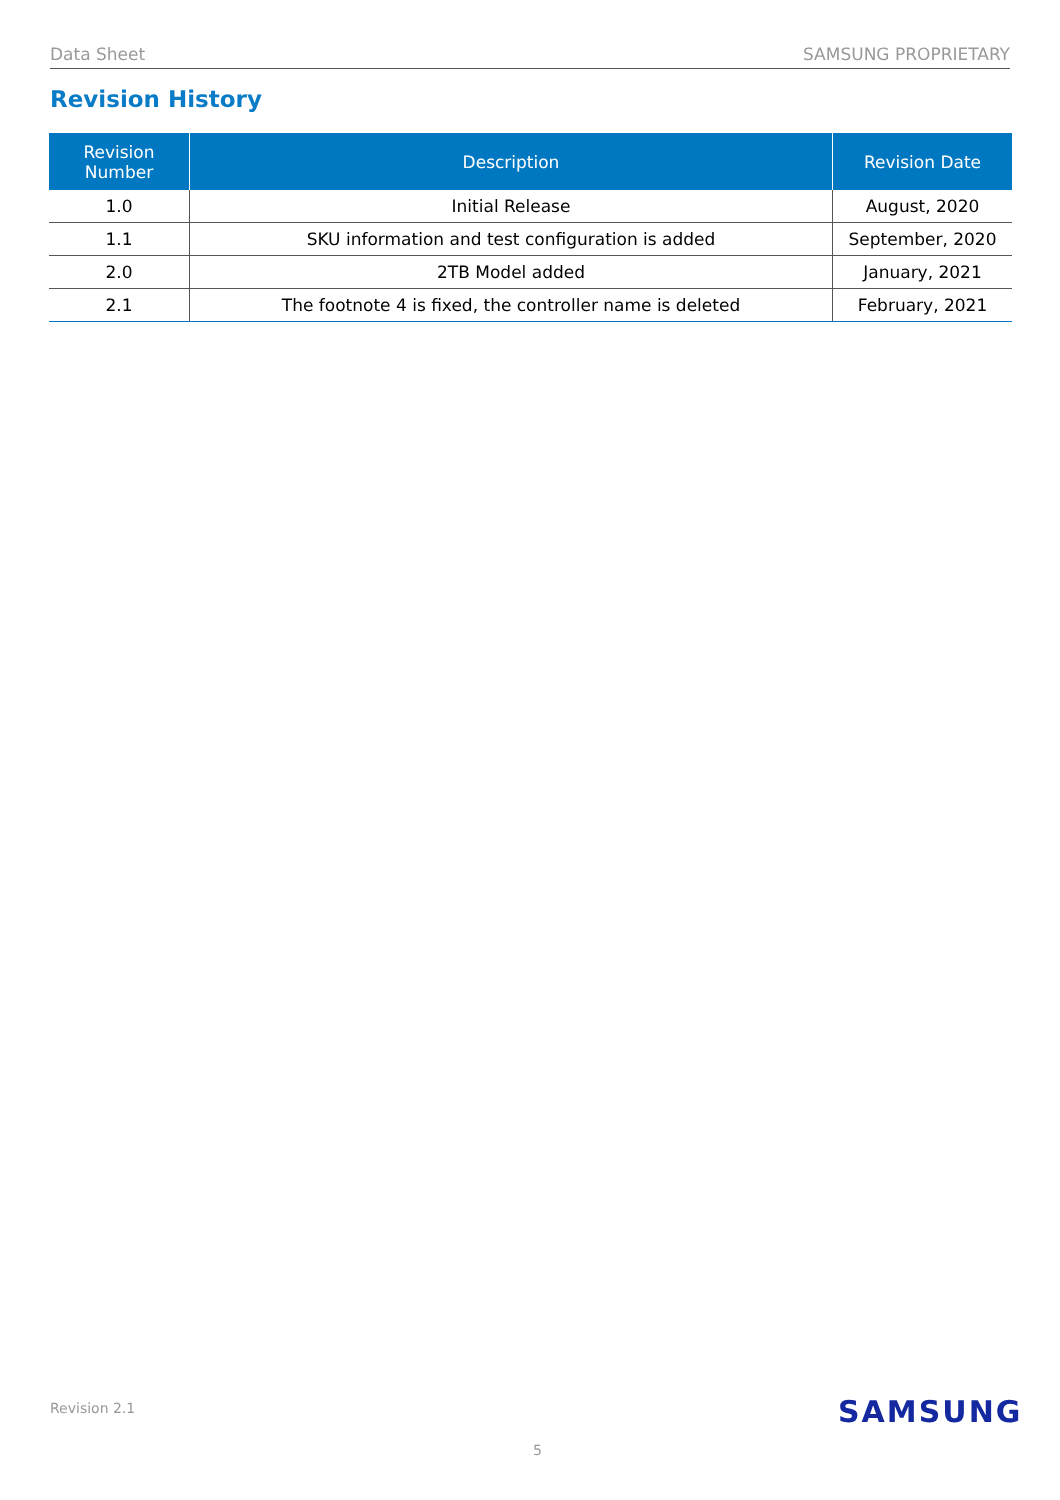Data Sheet SAMSUNG PROPRIETARY
Revision History
| Revision Number | Description | Revision Date |
| --- | --- | --- |
| 1.0 | Initial Release | August, 2020 |
| 1.1 | SKU information and test configuration is added | September, 2020 |
| 2.0 | 2TB Model added | January, 2021 |
| 2.1 | The footnote 4 is fixed, the controller name is deleted | February, 2021 |
Revision 2.1 SAMSUNG
5